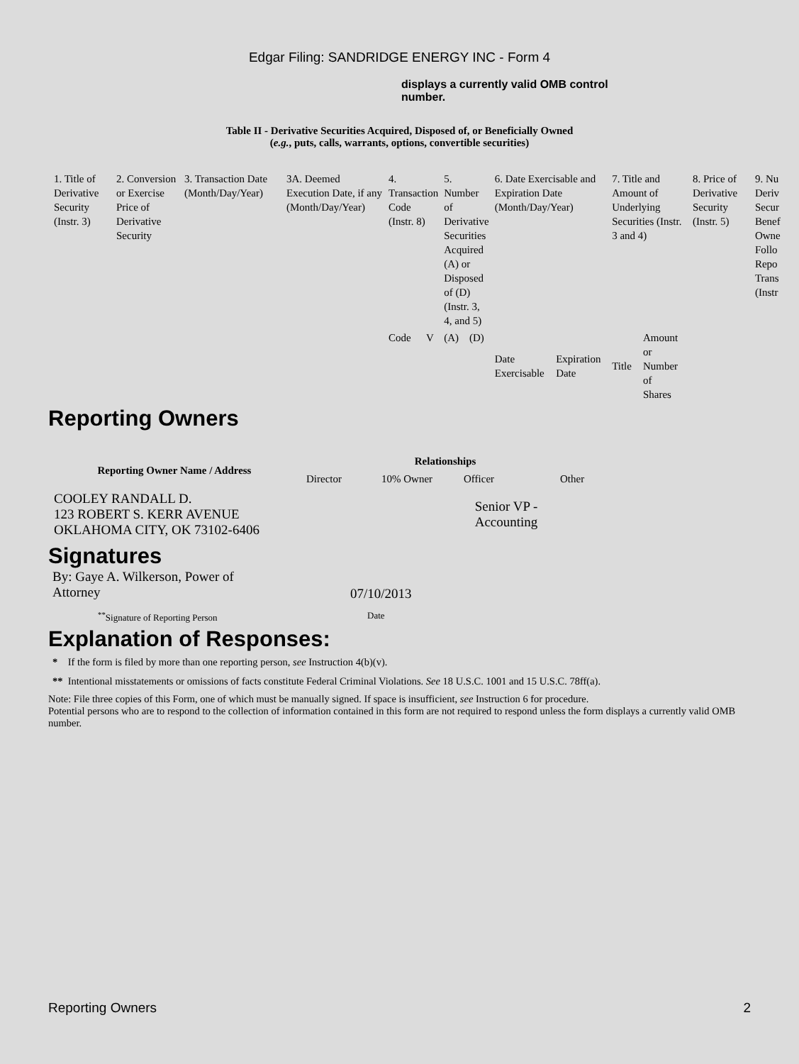Edgar Filing: SANDRIDGE ENERGY INC - Form 4
displays a currently valid OMB control number.
Table II - Derivative Securities Acquired, Disposed of, or Beneficially Owned
(e.g., puts, calls, warrants, options, convertible securities)
| 1. Title of Derivative Security (Instr. 3) | 2. Conversion or Exercise Price of Derivative Security | 3. Transaction Date (Month/Day/Year) | 3A. Deemed Execution Date, if any (Month/Day/Year) | 4. Transaction Code (Instr. 8) | | 5. Number of Derivative Securities Acquired (A) or Disposed of (D) (Instr. 3, 4, and 5) | | 6. Date Exercisable and Expiration Date (Month/Day/Year) | | 7. Title and Amount of Underlying Securities (Instr. 3 and 4) | | 8. Price of Derivative Security (Instr. 5) | 9. Nu Deriv Secur Benef Owne Follo Repo Trans (Instr |
| --- | --- | --- | --- | --- | --- | --- | --- | --- | --- | --- | --- | --- | --- |
| | | | | Code | V | (A) | (D) | Date Exercisable | Expiration Date | Title | Amount or Number of Shares | | |
Reporting Owners
| Reporting Owner Name / Address | Relationships | | | |
| --- | --- | --- | --- | --- |
| | Director | 10% Owner | Officer | Other |
| COOLEY RANDALL D. 123 ROBERT S. KERR AVENUE OKLAHOMA CITY, OK 73102-6406 | | | Senior VP - Accounting | |
Signatures
By: Gaye A. Wilkerson, Power of Attorney
07/10/2013
<sup>**</sup> Signature of Reporting Person Date
Explanation of Responses:
* If the form is filed by more than one reporting person, see Instruction 4(b)(v).
** Intentional misstatements or omissions of facts constitute Federal Criminal Violations. See 18 U.S.C. 1001 and 15 U.S.C. 78ff(a).
Note: File three copies of this Form, one of which must be manually signed. If space is insufficient, see Instruction 6 for procedure.
Potential persons who are to respond to the collection of information contained in this form are not required to respond unless the form displays a currently valid OMB number.
Reporting Owners 2